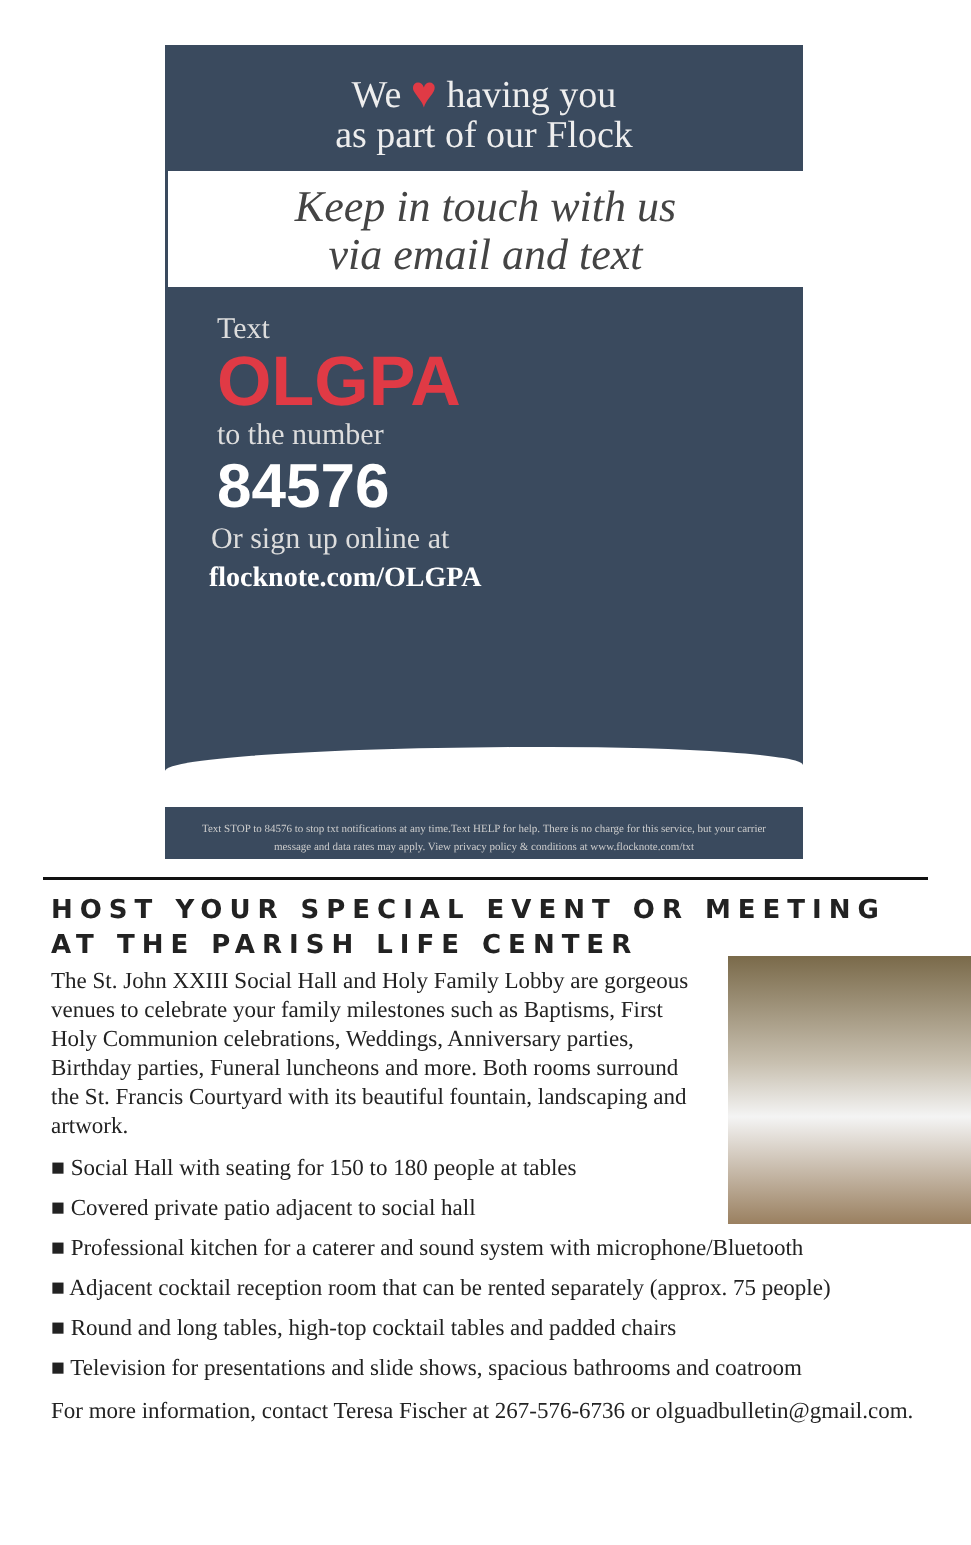We ♥ having you
as part of our Flock
Keep in touch with us
via email and text
Text
OLGPA
to the number
84576
Or sign up online at
flocknote.com/OLGPA
Text STOP to 84576 to stop txt notifications at any time.Text HELP for help. There is no charge for this service, but your carrier message and data rates may apply. View privacy policy & conditions at www.flocknote.com/txt
HOST YOUR SPECIAL EVENT OR MEETING AT THE PARISH LIFE CENTER
The St. John XXIII Social Hall and Holy Family Lobby are gorgeous venues to celebrate your family milestones such as Baptisms, First Holy Communion celebrations, Weddings, Anniversary parties, Birthday parties, Funeral luncheons and more. Both rooms surround the St. Francis Courtyard with its beautiful fountain, landscaping and artwork.
■ Social Hall with seating for 150 to 180 people at tables
■ Covered private patio adjacent to social hall
■ Professional kitchen for a caterer and sound system with microphone/Bluetooth
■ Adjacent cocktail reception room that can be rented separately (approx. 75 people)
■ Round and long tables, high-top cocktail tables and padded chairs
■ Television for presentations and slide shows, spacious bathrooms and coatroom
For more information, contact Teresa Fischer at 267-576-6736 or olguadbulletin@gmail.com.